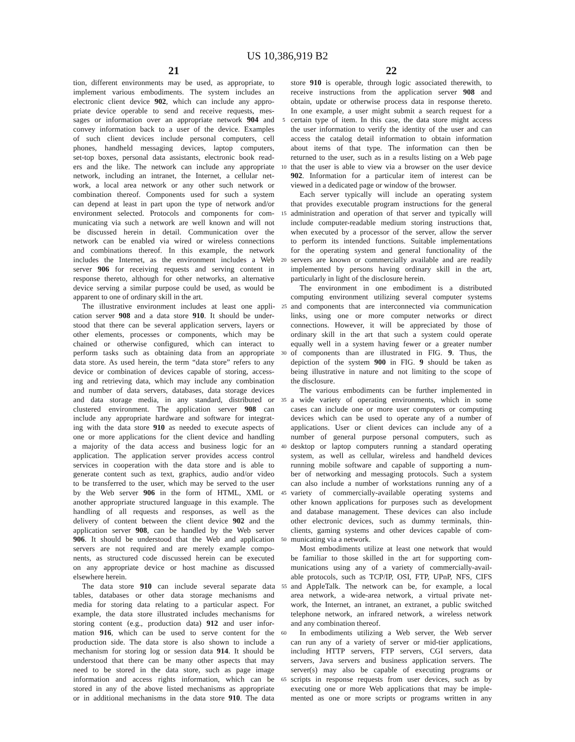US 10,386,919 B2
21
tion, different environments may be used, as appropriate, to
implement various embodiments. The system includes an
electronic client device 902, which can include any appro-
priate device operable to send and receive requests, mes-
sages or information over an appropriate network 904 and 5
convey information back to a user of the device. Examples
of such client devices include personal computers, cell
phones, handheld messaging devices, laptop computers,
set-top boxes, personal data assistants, electronic book read-
ers and the like. The network can include any appropriate 10
network, including an intranet, the Internet, a cellular net-
work, a local area network or any other such network or
combination thereof. Components used for such a system
can depend at least in part upon the type of network and/or
environment selected. Protocols and components for com- 15
municating via such a network are well known and will not
be discussed herein in detail. Communication over the
network can be enabled via wired or wireless connections
and combinations thereof. In this example, the network
includes the Internet, as the environment includes a Web 20
server 906 for receiving requests and serving content in
response thereto, although for other networks, an alternative
device serving a similar purpose could be used, as would be
apparent to one of ordinary skill in the art.
The illustrative environment includes at least one appli- 25
cation server 908 and a data store 910. It should be under-
stood that there can be several application servers, layers or
other elements, processes or components, which may be
chained or otherwise configured, which can interact to
perform tasks such as obtaining data from an appropriate 30
data store. As used herein, the term “data store” refers to any
device or combination of devices capable of storing, access-
ing and retrieving data, which may include any combination
and number of data servers, databases, data storage devices
and data storage media, in any standard, distributed or 35
clustered environment. The application server 908 can
include any appropriate hardware and software for integrat-
ing with the data store 910 as needed to execute aspects of
one or more applications for the client device and handling
a majority of the data access and business logic for an 40
application. The application server provides access control
services in cooperation with the data store and is able to
generate content such as text, graphics, audio and/or video
to be transferred to the user, which may be served to the user
by the Web server 906 in the form of HTML, XML or 45
another appropriate structured language in this example. The
handling of all requests and responses, as well as the
delivery of content between the client device 902 and the
application server 908, can be handled by the Web server
906. It should be understood that the Web and application 50
servers are not required and are merely example compo-
nents, as structured code discussed herein can be executed
on any appropriate device or host machine as discussed
elsewhere herein.
The data store 910 can include several separate data 55
tables, databases or other data storage mechanisms and
media for storing data relating to a particular aspect. For
example, the data store illustrated includes mechanisms for
storing content (e.g., production data) 912 and user infor-
mation 916, which can be used to serve content for the 60
production side. The data store is also shown to include a
mechanism for storing log or session data 914. It should be
understood that there can be many other aspects that may
need to be stored in the data store, such as page image
information and access rights information, which can be 65
stored in any of the above listed mechanisms as appropriate
or in additional mechanisms in the data store 910. The data
22
store 910 is operable, through logic associated therewith, to
receive instructions from the application server 908 and
obtain, update or otherwise process data in response thereto.
In one example, a user might submit a search request for a
certain type of item. In this case, the data store might access
the user information to verify the identity of the user and can
access the catalog detail information to obtain information
about items of that type. The information can then be
returned to the user, such as in a results listing on a Web page
that the user is able to view via a browser on the user device
902. Information for a particular item of interest can be
viewed in a dedicated page or window of the browser.
Each server typically will include an operating system
that provides executable program instructions for the general
administration and operation of that server and typically will
include computer-readable medium storing instructions that,
when executed by a processor of the server, allow the server
to perform its intended functions. Suitable implementations
for the operating system and general functionality of the
servers are known or commercially available and are readily
implemented by persons having ordinary skill in the art,
particularly in light of the disclosure herein.
The environment in one embodiment is a distributed
computing environment utilizing several computer systems
and components that are interconnected via communication
links, using one or more computer networks or direct
connections. However, it will be appreciated by those of
ordinary skill in the art that such a system could operate
equally well in a system having fewer or a greater number
of components than are illustrated in FIG. 9. Thus, the
depiction of the system 900 in FIG. 9 should be taken as
being illustrative in nature and not limiting to the scope of
the disclosure.
The various embodiments can be further implemented in
a wide variety of operating environments, which in some
cases can include one or more user computers or computing
devices which can be used to operate any of a number of
applications. User or client devices can include any of a
number of general purpose personal computers, such as
desktop or laptop computers running a standard operating
system, as well as cellular, wireless and handheld devices
running mobile software and capable of supporting a num-
ber of networking and messaging protocols. Such a system
can also include a number of workstations running any of a
variety of commercially-available operating systems and
other known applications for purposes such as development
and database management. These devices can also include
other electronic devices, such as dummy terminals, thin-
clients, gaming systems and other devices capable of com-
municating via a network.
Most embodiments utilize at least one network that would
be familiar to those skilled in the art for supporting com-
munications using any of a variety of commercially-avail-
able protocols, such as TCP/IP, OSI, FTP, UPnP, NFS, CIFS
and AppleTalk. The network can be, for example, a local
area network, a wide-area network, a virtual private net-
work, the Internet, an intranet, an extranet, a public switched
telephone network, an infrared network, a wireless network
and any combination thereof.
In embodiments utilizing a Web server, the Web server
can run any of a variety of server or mid-tier applications,
including HTTP servers, FTP servers, CGI servers, data
servers, Java servers and business application servers. The
server(s) may also be capable of executing programs or
scripts in response requests from user devices, such as by
executing one or more Web applications that may be imple-
mented as one or more scripts or programs written in any